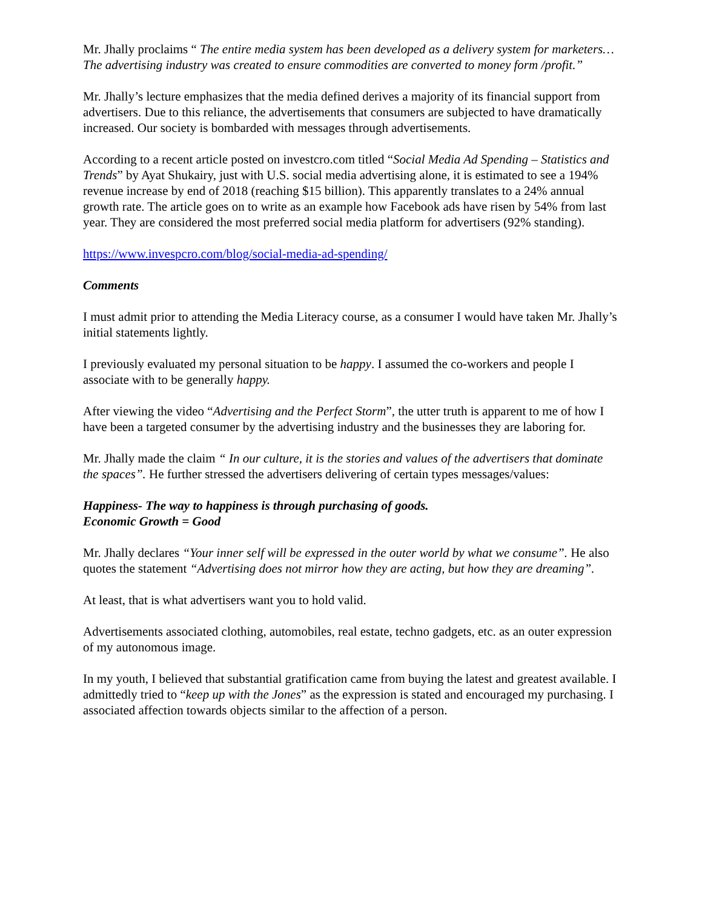Mr. Jhally proclaims “ The entire media system has been developed as a delivery system for marketers…The advertising industry was created to ensure commodities are converted to money form /profit.”
Mr. Jhally’s lecture emphasizes that the media defined derives a majority of its financial support from advertisers. Due to this reliance, the advertisements that consumers are subjected to have dramatically increased. Our society is bombarded with messages through advertisements.
According to a recent article posted on investcro.com titled “Social Media Ad Spending – Statistics and Trends” by Ayat Shukairy, just with U.S. social media advertising alone, it is estimated to see a 194% revenue increase by end of 2018 (reaching $15 billion). This apparently translates to a 24% annual growth rate. The article goes on to write as an example how Facebook ads have risen by 54% from last year. They are considered the most preferred social media platform for advertisers (92% standing).
https://www.invespcro.com/blog/social-media-ad-spending/
Comments
I must admit prior to attending the Media Literacy course, as a consumer I would have taken Mr. Jhally’s initial statements lightly.
I previously evaluated my personal situation to be happy. I assumed the co-workers and people I associate with to be generally happy.
After viewing the video “Advertising and the Perfect Storm”, the utter truth is apparent to me of how I have been a targeted consumer by the advertising industry and the businesses they are laboring for.
Mr. Jhally made the claim “ In our culture, it is the stories and values of the advertisers that dominate the spaces”. He further stressed the advertisers delivering of certain types messages/values:
Happiness- The way to happiness is through purchasing of goods.
Economic Growth = Good
Mr. Jhally declares “Your inner self will be expressed in the outer world by what we consume”. He also quotes the statement “Advertising does not mirror how they are acting, but how they are dreaming”.
At least, that is what advertisers want you to hold valid.
Advertisements associated clothing, automobiles, real estate, techno gadgets, etc. as an outer expression of my autonomous image.
In my youth, I believed that substantial gratification came from buying the latest and greatest available. I admittedly tried to “keep up with the Jones” as the expression is stated and encouraged my purchasing. I associated affection towards objects similar to the affection of a person.